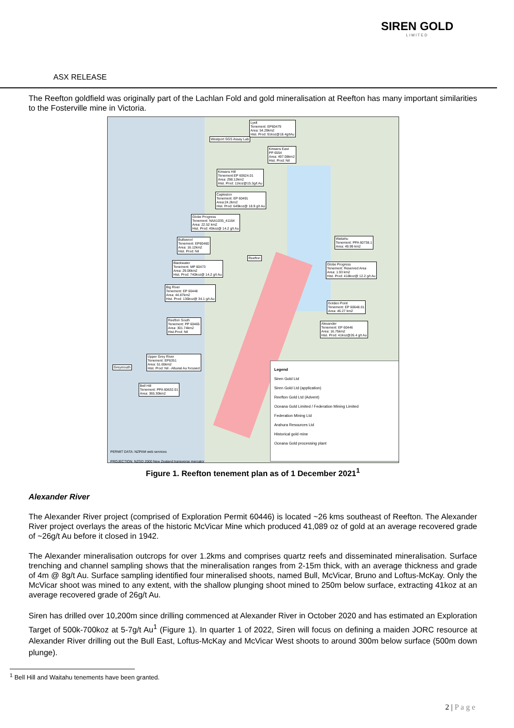SIREN GOLD
LIMITED
ASX RELEASE
The Reefton goldfield was originally part of the Lachlan Fold and gold mineralisation at Reefton has many important similarities to the Fosterville mine in Victoria.
Lyell
Tenement: EP60479
Area: 54.29km2
Hist. Prod: 91koz@18.4g/tAu
Westport SGS Assay Lab
Kirwans East
PP 6554
Area: 497.08km2
Hist. Prod: Nil
Kirwans Hill
Tenement:EP 60624.01
Area: 298.12km2
Hist. Prod: 11koz@15.3g/t Au
Capleston
Tenement: EP 60491
Area:24.2km2
Hist. Prod: 649koz@ 18.9 g/t Au
Globe Progress
Tenement: NAA1035_41164
Area: 22.52 km2
Hist. Prod: 45koz@ 14.2 g/t Au
Waitahu
Tenement: PPA 60738.1
Area: 49.99 km2
Bullswool
Tenement: EP60460
Area: 16.12km2
Hist. Prod: Nil
Reefton
Blackwater
Tenement: MP 60473
Area: 29.06km2
Hist. Prod: 740koz@ 14.2 g/t Au
Globe Progress
Tenement: Reserved Area
Area: 1.93 km2
Hist. Prod: 418koz@ 12.2 g/t Au
Big River
Tenement: EP 60448
Area: 44.87km2
Hist. Prod: 136koz@ 34.1 g/t Au
Golden Point
Tenement: EP 60648.01
Area: 46.27 km2
Reefton South
Tenement: PP 60465
Area: 301.74km2
Hist.Prod: Nil
Alexander
Tenement: EP 60446
Area: 16.75km2
Hist. Prod: 41koz@26.4 g/t Au
Upper Grey River
Tenement: EP6351
Area: 51.65km2
Hist. Prod: Nil - Alluvial Au focused
Greymouth
Bell Hill
Tenement: PPA 60632.01
Area: 365.30km2
Legend
Siren Gold Ltd
Siren Gold Ltd (application)
Reefton Gold Ltd (Advent)
Oceana Gold Limited / Federation Mining Limited
Federation Mining Ltd
Arahura Resources Ltd
Historical gold mine
Oceana Gold processing plant
PERMIT DATA: NZPAM web services
PROJECTION: NZGD 2000 New Zealand transverse mercator
Figure 1. Reefton tenement plan as of 1 December 2021<sup>1</sup>
Alexander River
The Alexander River project (comprised of Exploration Permit 60446) is located ~26 kms southeast of Reefton. The Alexander River project overlays the areas of the historic McVicar Mine which produced 41,089 oz of gold at an average recovered grade of ~26g/t Au before it closed in 1942.
The Alexander mineralisation outcrops for over 1.2kms and comprises quartz reefs and disseminated mineralisation. Surface trenching and channel sampling shows that the mineralisation ranges from 2-15m thick, with an average thickness and grade of 4m @ 8g/t Au. Surface sampling identified four mineralised shoots, named Bull, McVicar, Bruno and Loftus-McKay. Only the McVicar shoot was mined to any extent, with the shallow plunging shoot mined to 250m below surface, extracting 41koz at an average recovered grade of 26g/t Au.
Siren has drilled over 10,200m since drilling commenced at Alexander River in October 2020 and has estimated an Exploration Target of 500k-700koz at 5-7g/t Au<sup>1</sup> (Figure 1). In quarter 1 of 2022, Siren will focus on defining a maiden JORC resource at Alexander River drilling out the Bull East, Loftus-McKay and McVicar West shoots to around 300m below surface (500m down plunge).
<sup>1</sup> Bell Hill and Waitahu tenements have been granted.
2 | P a g e